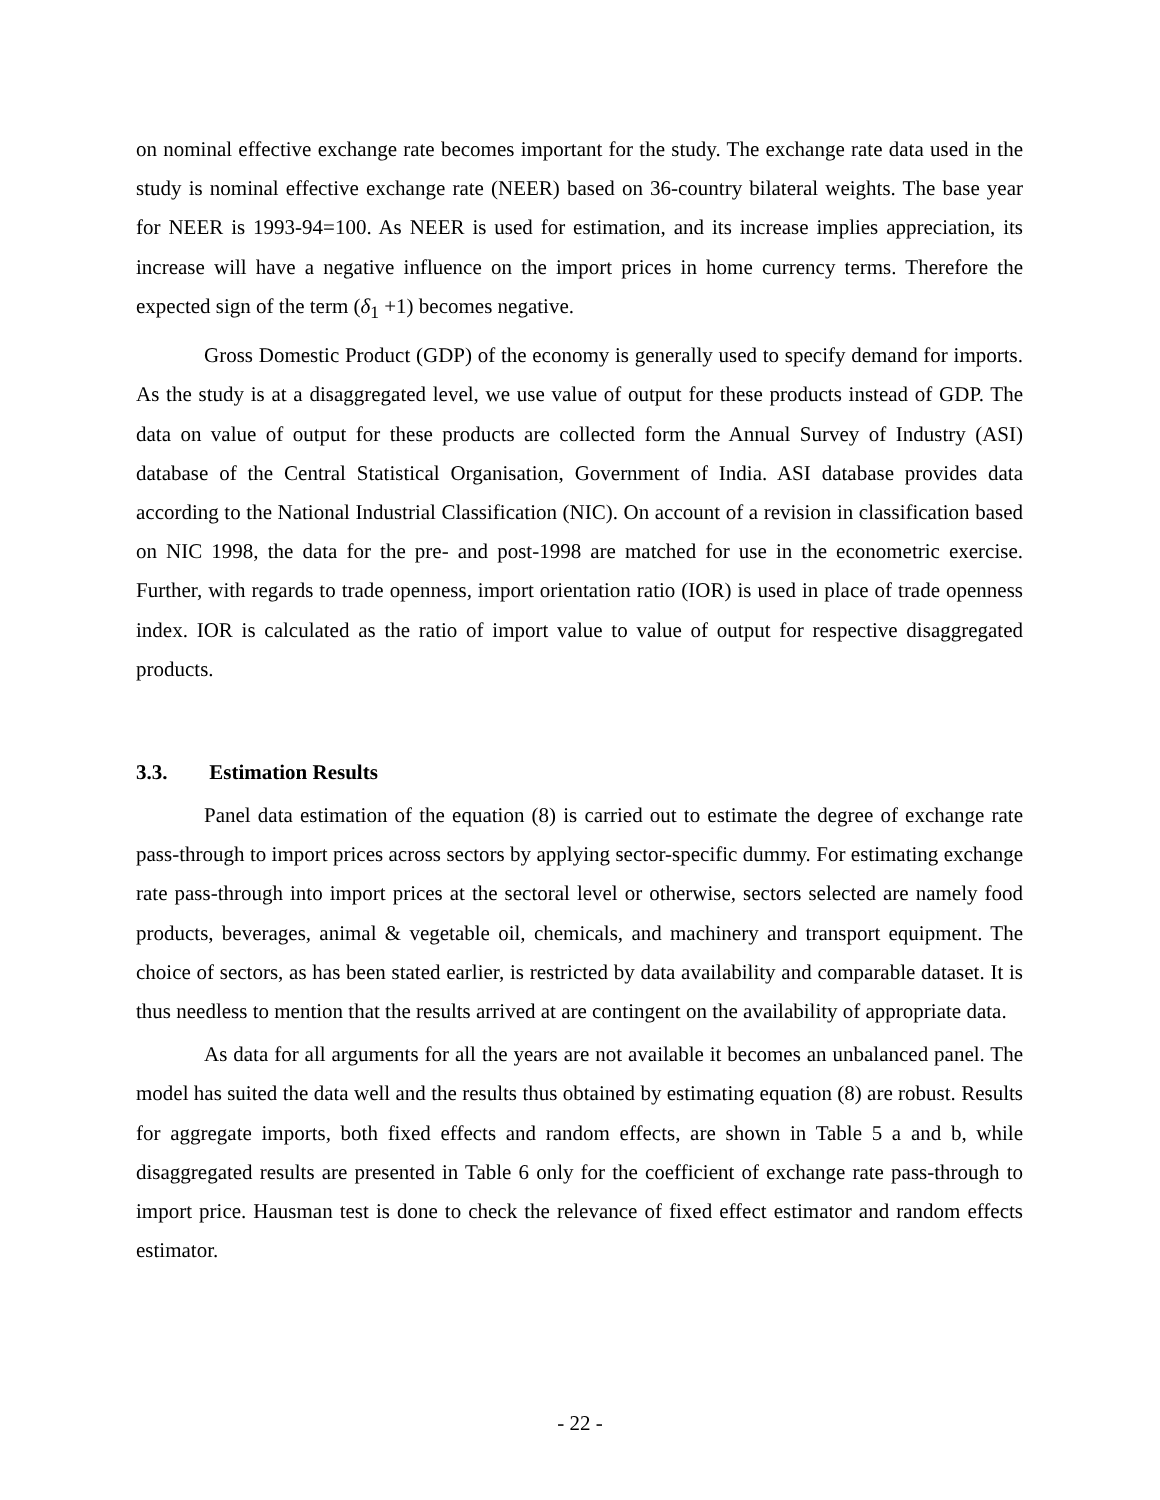on nominal effective exchange rate becomes important for the study. The exchange rate data used in the study is nominal effective exchange rate (NEER) based on 36-country bilateral weights. The base year for NEER is 1993-94=100. As NEER is used for estimation, and its increase implies appreciation, its increase will have a negative influence on the import prices in home currency terms. Therefore the expected sign of the term (δ<sub>1</sub> +1) becomes negative.
Gross Domestic Product (GDP) of the economy is generally used to specify demand for imports. As the study is at a disaggregated level, we use value of output for these products instead of GDP. The data on value of output for these products are collected form the Annual Survey of Industry (ASI) database of the Central Statistical Organisation, Government of India. ASI database provides data according to the National Industrial Classification (NIC). On account of a revision in classification based on NIC 1998, the data for the pre- and post-1998 are matched for use in the econometric exercise. Further, with regards to trade openness, import orientation ratio (IOR) is used in place of trade openness index. IOR is calculated as the ratio of import value to value of output for respective disaggregated products.
3.3. Estimation Results
Panel data estimation of the equation (8) is carried out to estimate the degree of exchange rate pass-through to import prices across sectors by applying sector-specific dummy. For estimating exchange rate pass-through into import prices at the sectoral level or otherwise, sectors selected are namely food products, beverages, animal & vegetable oil, chemicals, and machinery and transport equipment. The choice of sectors, as has been stated earlier, is restricted by data availability and comparable dataset. It is thus needless to mention that the results arrived at are contingent on the availability of appropriate data.
As data for all arguments for all the years are not available it becomes an unbalanced panel. The model has suited the data well and the results thus obtained by estimating equation (8) are robust. Results for aggregate imports, both fixed effects and random effects, are shown in Table 5 a and b, while disaggregated results are presented in Table 6 only for the coefficient of exchange rate pass-through to import price. Hausman test is done to check the relevance of fixed effect estimator and random effects estimator.
- 22 -